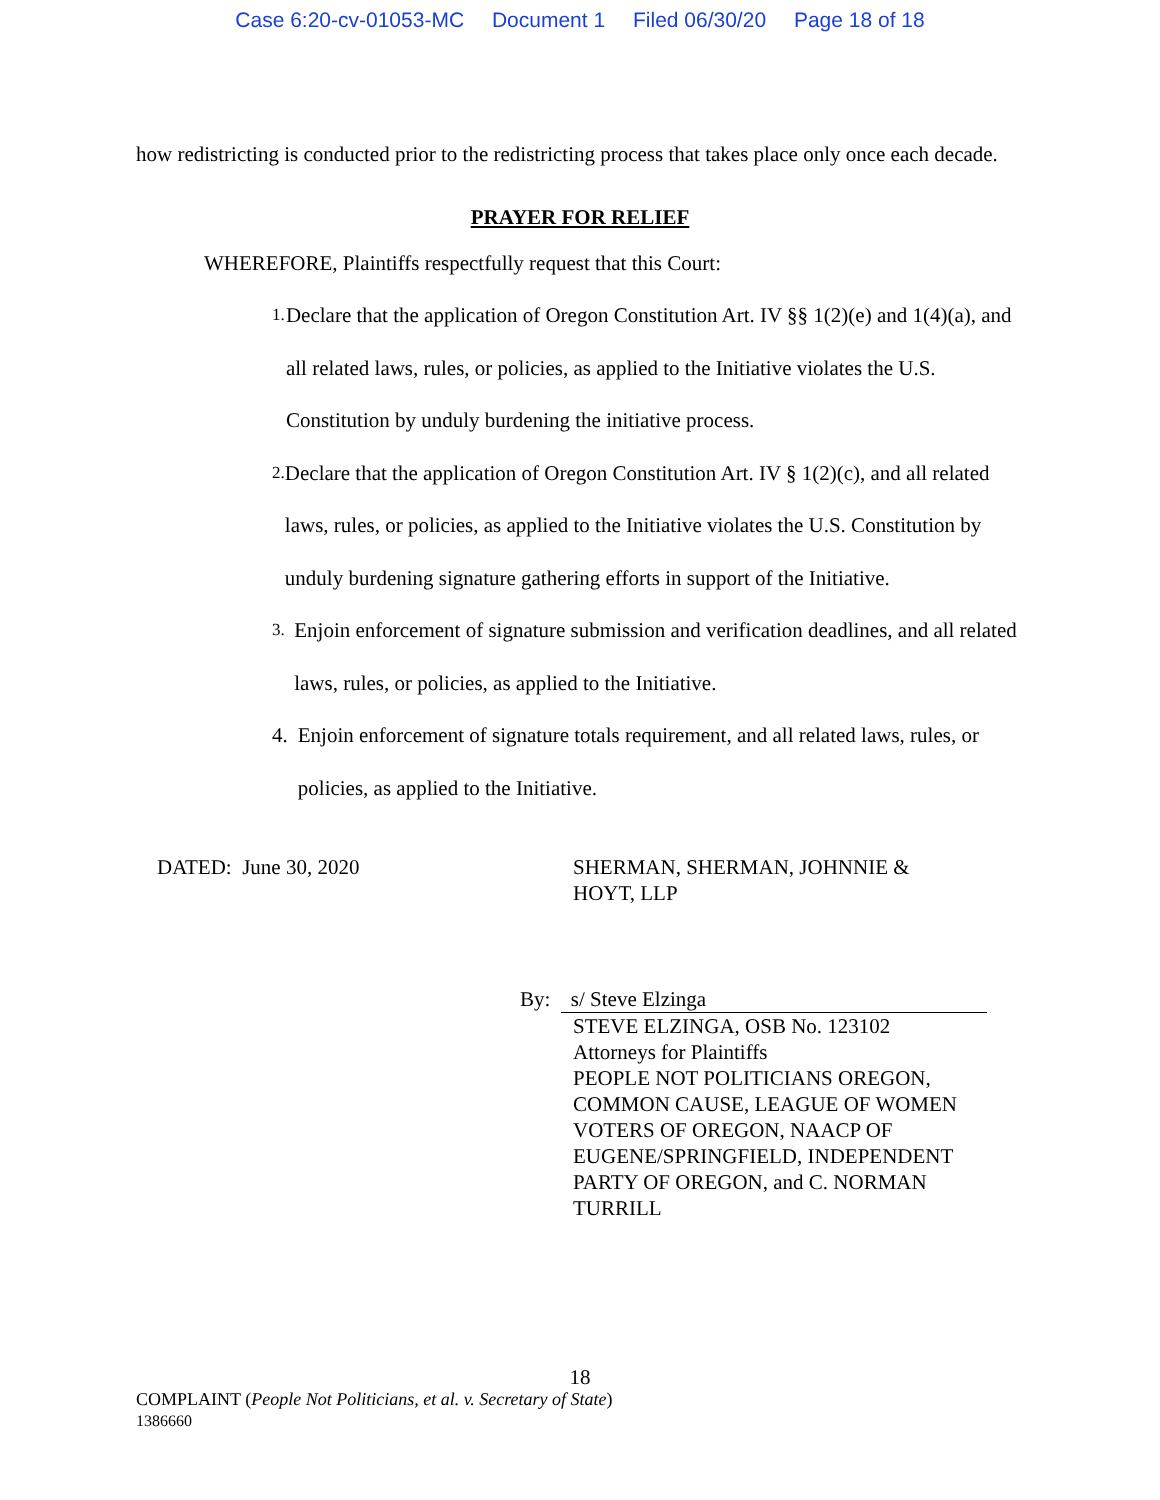Case 6:20-cv-01053-MC Document 1 Filed 06/30/20 Page 18 of 18
how redistricting is conducted prior to the redistricting process that takes place only once each decade.
PRAYER FOR RELIEF
WHEREFORE, Plaintiffs respectfully request that this Court:
1.
Declare that the application of Oregon Constitution Art. IV §§ 1(2)(e) and 1(4)(a), and all related laws, rules, or policies, as applied to the Initiative violates the U.S. Constitution by unduly burdening the initiative process.
2.
Declare that the application of Oregon Constitution Art. IV § 1(2)(c), and all related laws, rules, or policies, as applied to the Initiative violates the U.S. Constitution by unduly burdening signature gathering efforts in support of the Initiative.
3.
Enjoin enforcement of signature submission and verification deadlines, and all related laws, rules, or policies, as applied to the Initiative.
4. Enjoin enforcement of signature totals requirement, and all related laws, rules, or policies, as applied to the Initiative.
DATED: June 30, 2020 SHERMAN, SHERMAN, JOHNNIE &
HOYT, LLP
By: s/ Steve Elzinga
STEVE ELZINGA, OSB No. 123102
Attorneys for Plaintiffs
PEOPLE NOT POLITICIANS OREGON, COMMON CAUSE, LEAGUE OF WOMEN VOTERS OF OREGON, NAACP OF EUGENE/SPRINGFIELD, INDEPENDENT PARTY OF OREGON, and C. NORMAN TURRILL
18
COMPLAINT (People Not Politicians, et al. v. Secretary of State)
1386660